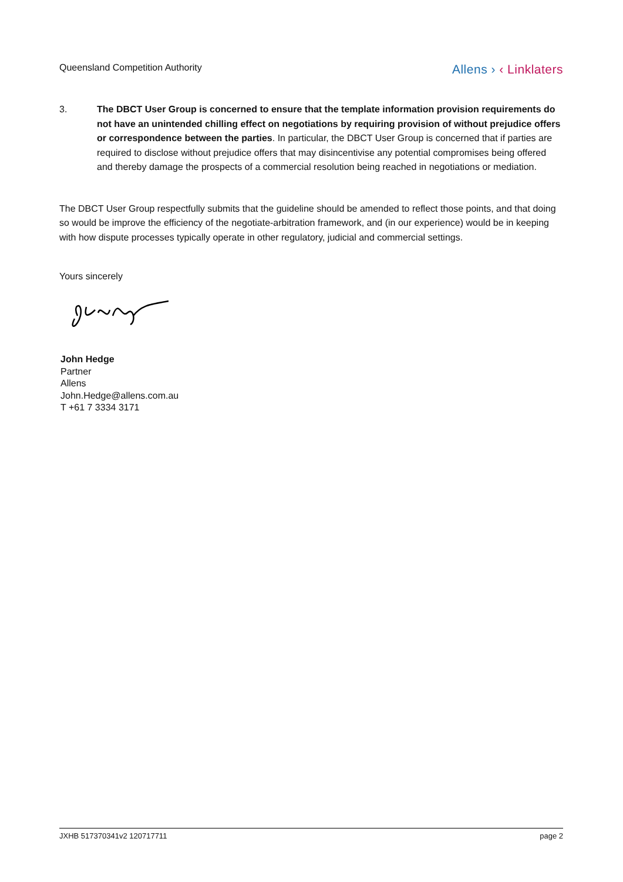Queensland Competition Authority
Allens › ‹ Linklaters
3. The DBCT User Group is concerned to ensure that the template information provision requirements do not have an unintended chilling effect on negotiations by requiring provision of without prejudice offers or correspondence between the parties. In particular, the DBCT User Group is concerned that if parties are required to disclose without prejudice offers that may disincentivise any potential compromises being offered and thereby damage the prospects of a commercial resolution being reached in negotiations or mediation.
The DBCT User Group respectfully submits that the guideline should be amended to reflect those points, and that doing so would be improve the efficiency of the negotiate-arbitration framework, and (in our experience) would be in keeping with how dispute processes typically operate in other regulatory, judicial and commercial settings.
Yours sincerely
John Hedge
Partner
Allens
John.Hedge@allens.com.au
T +61 7 3334 3171
JXHB 517370341v2 120717711 page 2